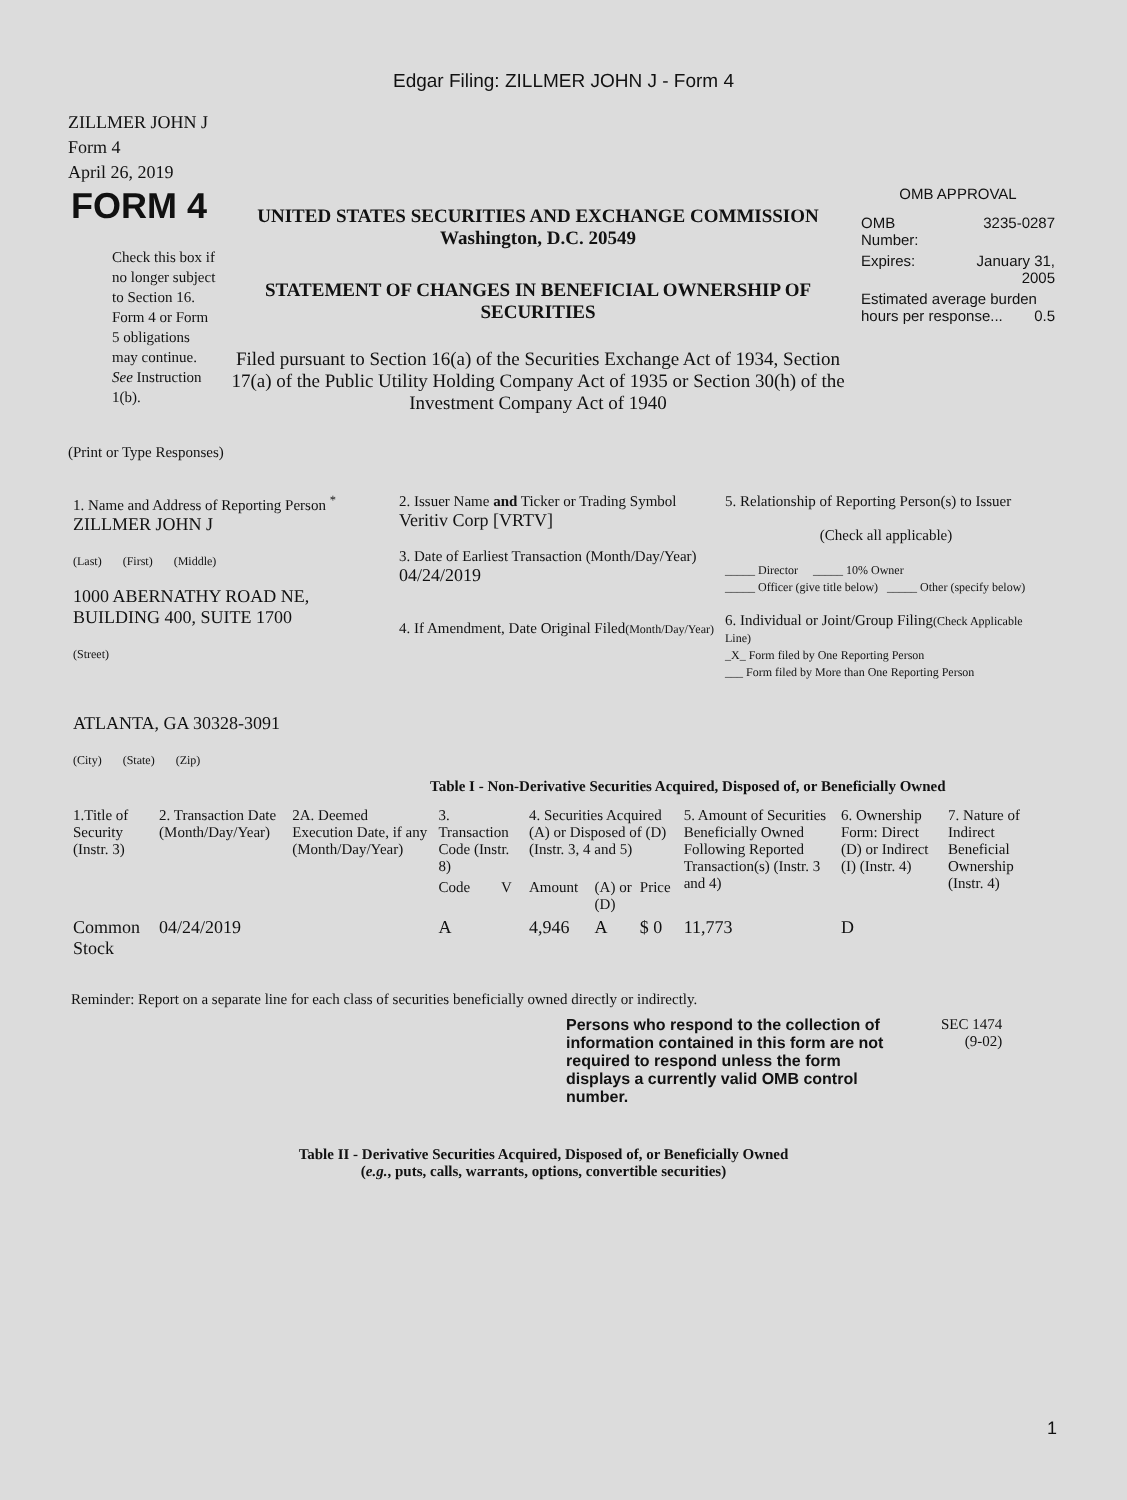Edgar Filing: ZILLMER JOHN J - Form 4
ZILLMER JOHN J
Form 4
April 26, 2019
FORM 4
Check this box if no longer subject to Section 16. Form 4 or Form 5 obligations may continue. See Instruction 1(b).
UNITED STATES SECURITIES AND EXCHANGE COMMISSION
Washington, D.C. 20549
STATEMENT OF CHANGES IN BENEFICIAL OWNERSHIP OF SECURITIES
Filed pursuant to Section 16(a) of the Securities Exchange Act of 1934, Section 17(a) of the Public Utility Holding Company Act of 1935 or Section 30(h) of the Investment Company Act of 1940
OMB APPROVAL
| OMB Number: | 3235-0287 |
| Expires: | January 31, 2005 |
| Estimated average burden hours per response... 0.5 | |
(Print or Type Responses)
| 1. Name and Address of Reporting Person <sup>*</sup> ZILLMER JOHN J (Last) (First) (Middle) 1000 ABERNATHY ROAD NE, BUILDING 400, SUITE 1700 (Street) ATLANTA, GA 30328-3091 (City) (State) (Zip) | 2. Issuer Name and Ticker or Trading Symbol Veritiv Corp [VRTV] 3. Date of Earliest Transaction (Month/Day/Year) 04/24/2019 4. If Amendment, Date Original Filed (Month/Day/Year) | 5. Relationship of Reporting Person(s) to Issuer (Check all applicable) _____ Director _____ 10% Owner _____ Officer (give title below) _____ Other (specify below) 6. Individual or Joint/Group Filing (Check Applicable Line) _X_ Form filed by One Reporting Person ___ Form filed by More than One Reporting Person |
Table I - Non-Derivative Securities Acquired, Disposed of, or Beneficially Owned
| 1.Title of Security (Instr. 3) | 2. Transaction Date (Month/Day/Year) | 2A. Deemed Execution Date, if any (Month/Day/Year) | 3. Transaction Code (Instr. 8) | | 4. Securities Acquired (A) or Disposed of (D) (Instr. 3, 4 and 5) | | | 5. Amount of Securities Beneficially Owned Following Reported Transaction(s) (Instr. 3 and 4) | 6. Ownership Form: Direct (D) or Indirect (I) (Instr. 4) | 7. Nature of Indirect Beneficial Ownership (Instr. 4) |
| --- | --- | --- | --- | --- | --- | --- | --- | --- | --- | --- |
| | | | Code | V | Amount | (A) or (D) | Price | | | |
| Common Stock | 04/24/2019 | | A | | 4,946 | A | $ 0 | 11,773 | D | |
Reminder: Report on a separate line for each class of securities beneficially owned directly or indirectly.
Persons who respond to the collection of information contained in this form are not required to respond unless the form displays a currently valid OMB control number.
SEC 1474
(9-02)
Table II - Derivative Securities Acquired, Disposed of, or Beneficially Owned
(e.g., puts, calls, warrants, options, convertible securities)
1